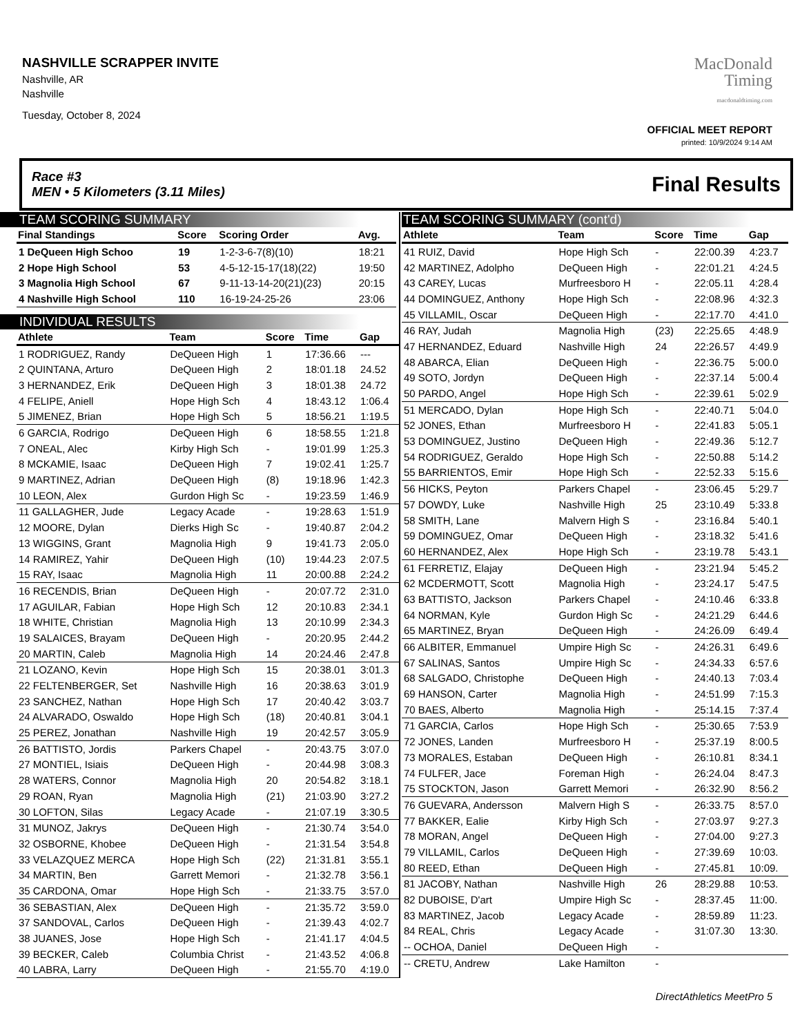NASHVILLE SCRAPPER INVITE
Nashville, AR
Nashville
Tuesday, October 8, 2024
MacDonald
Timing
macdonaldtiming.com
OFFICIAL MEET REPORT
printed: 10/9/2024 9:14 AM
Race #3
MEN • 5 Kilometers (3.11 Miles) Final Results
TEAM SCORING SUMMARY
| Final Standings | Score | Scoring Order | Avg. |
| --- | --- | --- | --- |
| 1 DeQueen High Schoo | 19 | 1-2-3-6-7(8)(10) | 18:21 |
| 2 Hope High School | 53 | 4-5-12-15-17(18)(22) | 19:50 |
| 3 Magnolia High School | 67 | 9-11-13-14-20(21)(23) | 20:15 |
| 4 Nashville High School | 110 | 16-19-24-25-26 | 23:06 |
INDIVIDUAL RESULTS
| Athlete | Team | Score | Time | Gap |
| --- | --- | --- | --- | --- |
| 1 RODRIGUEZ, Randy | DeQueen High | 1 | 17:36.66 | --- |
| 2 QUINTANA, Arturo | DeQueen High | 2 | 18:01.18 | 24.52 |
| 3 HERNANDEZ, Erik | DeQueen High | 3 | 18:01.38 | 24.72 |
| 4 FELIPE, Aniell | Hope High Sch | 4 | 18:43.12 | 1:06.4 |
| 5 JIMENEZ, Brian | Hope High Sch | 5 | 18:56.21 | 1:19.5 |
| 6 GARCIA, Rodrigo | DeQueen High | 6 | 18:58.55 | 1:21.8 |
| 7 ONEAL, Alec | Kirby High Sch | - | 19:01.99 | 1:25.3 |
| 8 MCKAMIE, Isaac | DeQueen High | 7 | 19:02.41 | 1:25.7 |
| 9 MARTINEZ, Adrian | DeQueen High | (8) | 19:18.96 | 1:42.3 |
| 10 LEON, Alex | Gurdon High Sc | - | 19:23.59 | 1:46.9 |
| 11 GALLAGHER, Jude | Legacy Acade | - | 19:28.63 | 1:51.9 |
| 12 MOORE, Dylan | Dierks High Sc | - | 19:40.87 | 2:04.2 |
| 13 WIGGINS, Grant | Magnolia High | 9 | 19:41.73 | 2:05.0 |
| 14 RAMIREZ, Yahir | DeQueen High | (10) | 19:44.23 | 2:07.5 |
| 15 RAY, Isaac | Magnolia High | 11 | 20:00.88 | 2:24.2 |
| 16 RECENDIS, Brian | DeQueen High | - | 20:07.72 | 2:31.0 |
| 17 AGUILAR, Fabian | Hope High Sch | 12 | 20:10.83 | 2:34.1 |
| 18 WHITE, Christian | Magnolia High | 13 | 20:10.99 | 2:34.3 |
| 19 SALAICES, Brayam | DeQueen High | - | 20:20.95 | 2:44.2 |
| 20 MARTIN, Caleb | Magnolia High | 14 | 20:24.46 | 2:47.8 |
| 21 LOZANO, Kevin | Hope High Sch | 15 | 20:38.01 | 3:01.3 |
| 22 FELTENBERGER, Set | Nashville High | 16 | 20:38.63 | 3:01.9 |
| 23 SANCHEZ, Nathan | Hope High Sch | 17 | 20:40.42 | 3:03.7 |
| 24 ALVARADO, Oswaldo | Hope High Sch | (18) | 20:40.81 | 3:04.1 |
| 25 PEREZ, Jonathan | Nashville High | 19 | 20:42.57 | 3:05.9 |
| 26 BATTISTO, Jordis | Parkers Chapel | - | 20:43.75 | 3:07.0 |
| 27 MONTIEL, Isiais | DeQueen High | - | 20:44.98 | 3:08.3 |
| 28 WATERS, Connor | Magnolia High | 20 | 20:54.82 | 3:18.1 |
| 29 ROAN, Ryan | Magnolia High | (21) | 21:03.90 | 3:27.2 |
| 30 LOFTON, Silas | Legacy Acade | - | 21:07.19 | 3:30.5 |
| 31 MUNOZ, Jakrys | DeQueen High | - | 21:30.74 | 3:54.0 |
| 32 OSBORNE, Khobee | DeQueen High | - | 21:31.54 | 3:54.8 |
| 33 VELAZQUEZ MERCA | Hope High Sch | (22) | 21:31.81 | 3:55.1 |
| 34 MARTIN, Ben | Garrett Memori | - | 21:32.78 | 3:56.1 |
| 35 CARDONA, Omar | Hope High Sch | - | 21:33.75 | 3:57.0 |
| 36 SEBASTIAN, Alex | DeQueen High | - | 21:35.72 | 3:59.0 |
| 37 SANDOVAL, Carlos | DeQueen High | - | 21:39.43 | 4:02.7 |
| 38 JUANES, Jose | Hope High Sch | - | 21:41.17 | 4:04.5 |
| 39 BECKER, Caleb | Columbia Christ | - | 21:43.52 | 4:06.8 |
| 40 LABRA, Larry | DeQueen High | - | 21:55.70 | 4:19.0 |
TEAM SCORING SUMMARY (cont'd)
| Athlete | Team | Score | Time | Gap |
| --- | --- | --- | --- | --- |
| 41 RUIZ, David | Hope High Sch | - | 22:00.39 | 4:23.7 |
| 42 MARTINEZ, Adolpho | DeQueen High | - | 22:01.21 | 4:24.5 |
| 43 CAREY, Lucas | Murfreesboro H | - | 22:05.11 | 4:28.4 |
| 44 DOMINGUEZ, Anthony | Hope High Sch | - | 22:08.96 | 4:32.3 |
| 45 VILLAMIL, Oscar | DeQueen High | - | 22:17.70 | 4:41.0 |
| 46 RAY, Judah | Magnolia High | (23) | 22:25.65 | 4:48.9 |
| 47 HERNANDEZ, Eduard | Nashville High | 24 | 22:26.57 | 4:49.9 |
| 48 ABARCA, Elian | DeQueen High | - | 22:36.75 | 5:00.0 |
| 49 SOTO, Jordyn | DeQueen High | - | 22:37.14 | 5:00.4 |
| 50 PARDO, Angel | Hope High Sch | - | 22:39.61 | 5:02.9 |
| 51 MERCADO, Dylan | Hope High Sch | - | 22:40.71 | 5:04.0 |
| 52 JONES, Ethan | Murfreesboro H | - | 22:41.83 | 5:05.1 |
| 53 DOMINGUEZ, Justino | DeQueen High | - | 22:49.36 | 5:12.7 |
| 54 RODRIGUEZ, Geraldo | Hope High Sch | - | 22:50.88 | 5:14.2 |
| 55 BARRIENTOS, Emir | Hope High Sch | - | 22:52.33 | 5:15.6 |
| 56 HICKS, Peyton | Parkers Chapel | - | 23:06.45 | 5:29.7 |
| 57 DOWDY, Luke | Nashville High | 25 | 23:10.49 | 5:33.8 |
| 58 SMITH, Lane | Malvern High S | - | 23:16.84 | 5:40.1 |
| 59 DOMINGUEZ, Omar | DeQueen High | - | 23:18.32 | 5:41.6 |
| 60 HERNANDEZ, Alex | Hope High Sch | - | 23:19.78 | 5:43.1 |
| 61 FERRETIZ, Elajay | DeQueen High | - | 23:21.94 | 5:45.2 |
| 62 MCDERMOTT, Scott | Magnolia High | - | 23:24.17 | 5:47.5 |
| 63 BATTISTO, Jackson | Parkers Chapel | - | 24:10.46 | 6:33.8 |
| 64 NORMAN, Kyle | Gurdon High Sc | - | 24:21.29 | 6:44.6 |
| 65 MARTINEZ, Bryan | DeQueen High | - | 24:26.09 | 6:49.4 |
| 66 ALBITER, Emmanuel | Umpire High Sc | - | 24:26.31 | 6:49.6 |
| 67 SALINAS, Santos | Umpire High Sc | - | 24:34.33 | 6:57.6 |
| 68 SALGADO, Christophe | DeQueen High | - | 24:40.13 | 7:03.4 |
| 69 HANSON, Carter | Magnolia High | - | 24:51.99 | 7:15.3 |
| 70 BAES, Alberto | Magnolia High | - | 25:14.15 | 7:37.4 |
| 71 GARCIA, Carlos | Hope High Sch | - | 25:30.65 | 7:53.9 |
| 72 JONES, Landen | Murfreesboro H | - | 25:37.19 | 8:00.5 |
| 73 MORALES, Estaban | DeQueen High | - | 26:10.81 | 8:34.1 |
| 74 FULFER, Jace | Foreman High | - | 26:24.04 | 8:47.3 |
| 75 STOCKTON, Jason | Garrett Memori | - | 26:32.90 | 8:56.2 |
| 76 GUEVARA, Andersson | Malvern High S | - | 26:33.75 | 8:57.0 |
| 77 BAKKER, Ealie | Kirby High Sch | - | 27:03.97 | 9:27.3 |
| 78 MORAN, Angel | DeQueen High | - | 27:04.00 | 9:27.3 |
| 79 VILLAMIL, Carlos | DeQueen High | - | 27:39.69 | 10:03. |
| 80 REED, Ethan | DeQueen High | - | 27:45.81 | 10:09. |
| 81 JACOBY, Nathan | Nashville High | 26 | 28:29.88 | 10:53. |
| 82 DUBOISE, D'art | Umpire High Sc | - | 28:37.45 | 11:00. |
| 83 MARTINEZ, Jacob | Legacy Acade | - | 28:59.89 | 11:23. |
| 84 REAL, Chris | Legacy Acade | - | 31:07.30 | 13:30. |
| -- OCHOA, Daniel | DeQueen High | - | | |
| -- CRETU, Andrew | Lake Hamilton | - | | |
DirectAthletics MeetPro 5